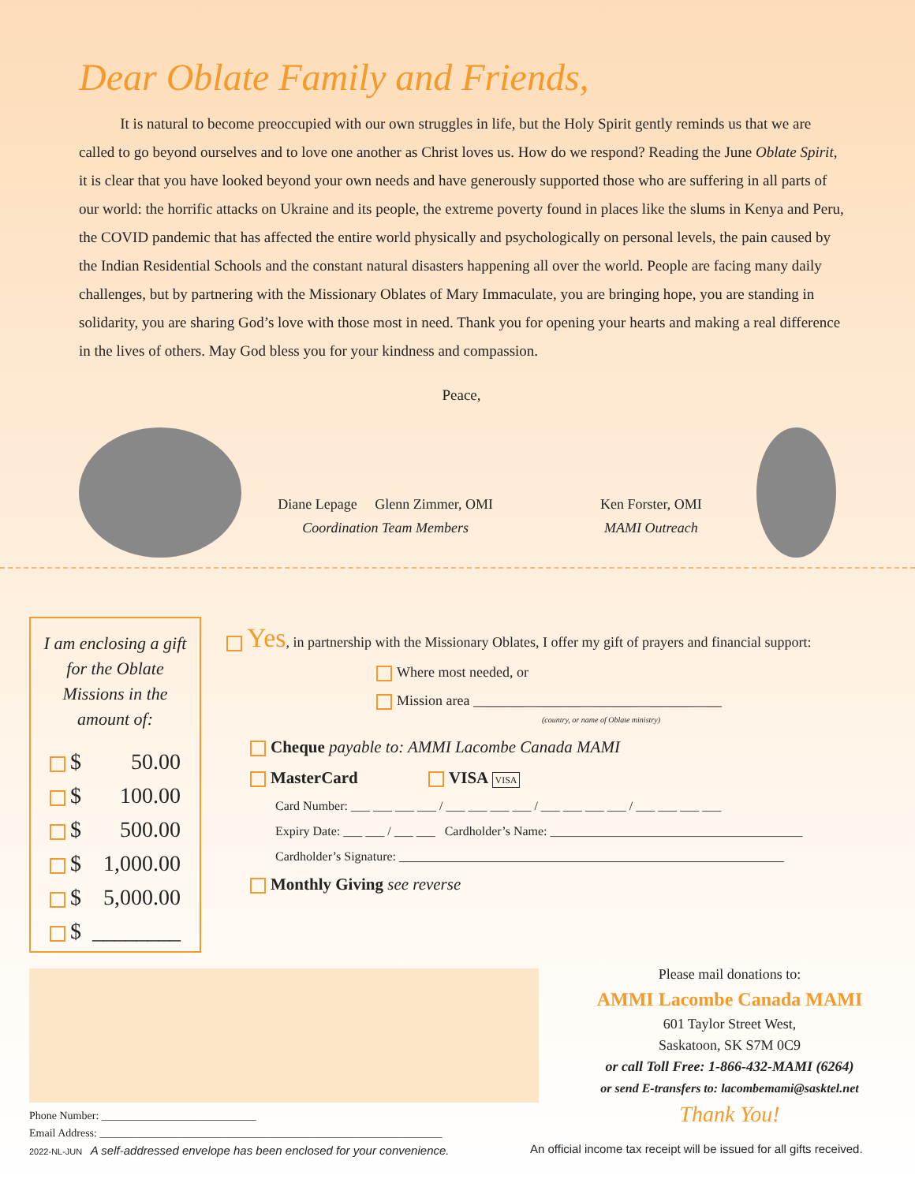Dear Oblate Family and Friends,
It is natural to become preoccupied with our own struggles in life, but the Holy Spirit gently reminds us that we are called to go beyond ourselves and to love one another as Christ loves us. How do we respond? Reading the June Oblate Spirit, it is clear that you have looked beyond your own needs and have generously supported those who are suffering in all parts of our world: the horrific attacks on Ukraine and its people, the extreme poverty found in places like the slums in Kenya and Peru, the COVID pandemic that has affected the entire world physically and psychologically on personal levels, the pain caused by the Indian Residential Schools and the constant natural disasters happening all over the world. People are facing many daily challenges, but by partnering with the Missionary Oblates of Mary Immaculate, you are bringing hope, you are standing in solidarity, you are sharing God’s love with those most in need. Thank you for opening your hearts and making a real difference in the lives of others. May God bless you for your kindness and compassion.
Peace,
Diane Lepage Glenn Zimmer, OMI
Coordination Team Members
Ken Forster, OMI
MAMI Outreach
I am enclosing a gift for the Oblate Missions in the amount of:
$ 50.00
$ 100.00
$ 500.00
$ 1,000.00
$ 5,000.00
$ ________
Yes, in partnership with the Missionary Oblates, I offer my gift of prayers and financial support:
Where most needed, or
Mission area ___________________________________
(country, or name of Oblate ministry)
Cheque payable to: AMMI Lacombe Canada MAMI
MasterCard VISA VISA
Card Number: ___ ___ ___ ___ / ___ ___ ___ ___ / ___ ___ ___ ___ / ___ ___ ___ ___
Expiry Date: ___ ___ / ___ ___ Cardholder’s Name: ________________________________________
Cardholder’s Signature: _____________________________________________________________
Monthly Giving see reverse
Please mail donations to:
AMMI Lacombe Canada MAMI
601 Taylor Street West,
Saskatoon, SK S7M 0C9
or call Toll Free: 1-866-432-MAMI (6264)
or send E-transfers to: lacombemami@sasktel.net
Thank You!
Phone Number: ____________________________
Email Address: ______________________________________________________________
2022-NL-JUN A self-addressed envelope has been enclosed for your convenience.
An official income tax receipt will be issued for all gifts received.